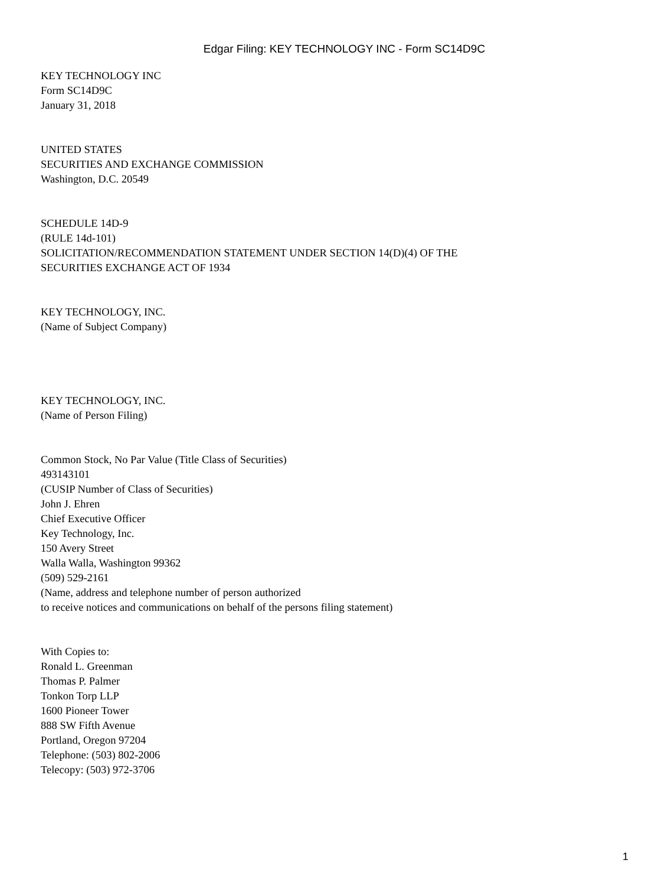Edgar Filing: KEY TECHNOLOGY INC - Form SC14D9C
KEY TECHNOLOGY INC
Form SC14D9C
January 31, 2018
UNITED STATES
SECURITIES AND EXCHANGE COMMISSION
Washington, D.C. 20549
SCHEDULE 14D-9
(RULE 14d-101)
SOLICITATION/RECOMMENDATION STATEMENT UNDER SECTION 14(D)(4) OF THE
SECURITIES EXCHANGE ACT OF 1934
KEY TECHNOLOGY, INC.
(Name of Subject Company)
KEY TECHNOLOGY, INC.
(Name of Person Filing)
Common Stock, No Par Value (Title Class of Securities)
493143101
(CUSIP Number of Class of Securities)
John J. Ehren
Chief Executive Officer
Key Technology, Inc.
150 Avery Street
Walla Walla, Washington 99362
(509) 529-2161
(Name, address and telephone number of person authorized
to receive notices and communications on behalf of the persons filing statement)
With Copies to:
Ronald L. Greenman
Thomas P. Palmer
Tonkon Torp LLP
1600 Pioneer Tower
888 SW Fifth Avenue
Portland, Oregon 97204
Telephone: (503) 802-2006
Telecopy: (503) 972-3706
1